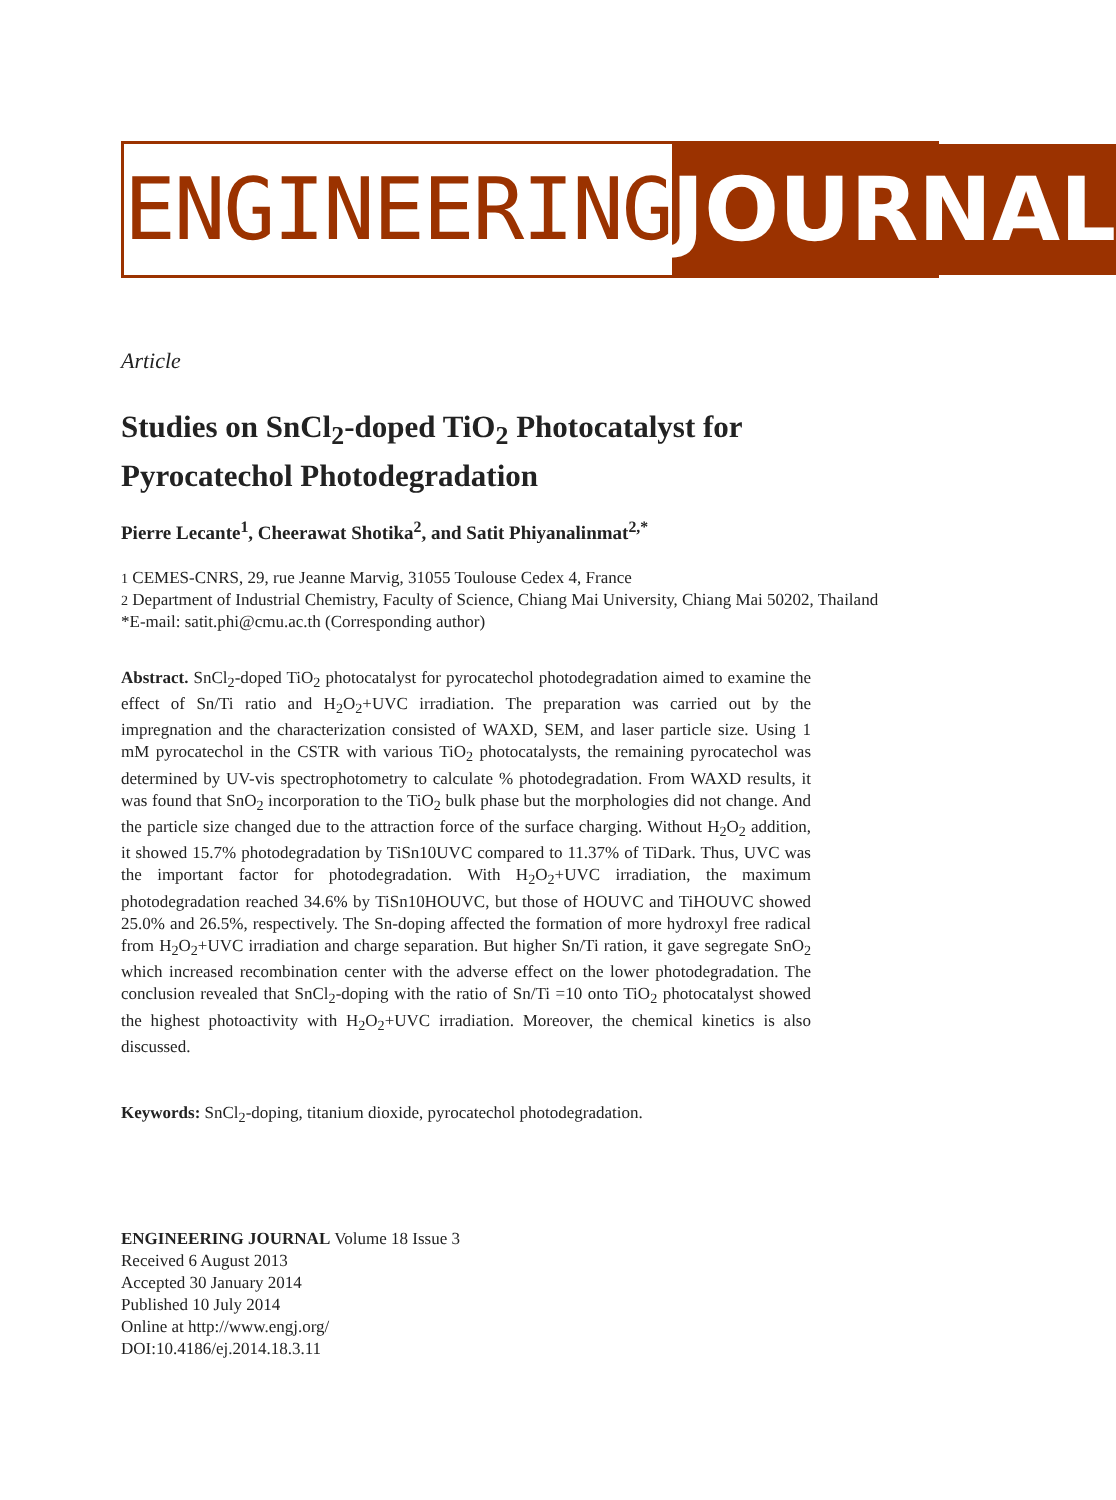ENGINEERING JOURNAL
Article
Studies on SnCl<sub>2</sub>-doped TiO<sub>2</sub> Photocatalyst for Pyrocatechol Photodegradation
Pierre Lecante<sup>1</sup>, Cheerawat Shotika<sup>2</sup>, and Satit Phiyanalinmat<sup>2,*</sup>
1 CEMES-CNRS, 29, rue Jeanne Marvig, 31055 Toulouse Cedex 4, France
2 Department of Industrial Chemistry, Faculty of Science, Chiang Mai University, Chiang Mai 50202, Thailand
*E-mail: satit.phi@cmu.ac.th (Corresponding author)
Abstract. SnCl<sub>2</sub>-doped TiO<sub>2</sub> photocatalyst for pyrocatechol photodegradation aimed to examine the effect of Sn/Ti ratio and H<sub>2</sub>O<sub>2</sub>+UVC irradiation. The preparation was carried out by the impregnation and the characterization consisted of WAXD, SEM, and laser particle size. Using 1 mM pyrocatechol in the CSTR with various TiO<sub>2</sub> photocatalysts, the remaining pyrocatechol was determined by UV-vis spectrophotometry to calculate % photodegradation. From WAXD results, it was found that SnO<sub>2</sub> incorporation to the TiO<sub>2</sub> bulk phase but the morphologies did not change. And the particle size changed due to the attraction force of the surface charging. Without H<sub>2</sub>O<sub>2</sub> addition, it showed 15.7% photodegradation by TiSn10UVC compared to 11.37% of TiDark. Thus, UVC was the important factor for photodegradation. With H<sub>2</sub>O<sub>2</sub>+UVC irradiation, the maximum photodegradation reached 34.6% by TiSn10HOUVC, but those of HOUVC and TiHOUVC showed 25.0% and 26.5%, respectively. The Sn-doping affected the formation of more hydroxyl free radical from H<sub>2</sub>O<sub>2</sub>+UVC irradiation and charge separation. But higher Sn/Ti ration, it gave segregate SnO<sub>2</sub> which increased recombination center with the adverse effect on the lower photodegradation. The conclusion revealed that SnCl<sub>2</sub>-doping with the ratio of Sn/Ti =10 onto TiO<sub>2</sub> photocatalyst showed the highest photoactivity with H<sub>2</sub>O<sub>2</sub>+UVC irradiation. Moreover, the chemical kinetics is also discussed.
Keywords: SnCl<sub>2</sub>-doping, titanium dioxide, pyrocatechol photodegradation.
ENGINEERING JOURNAL Volume 18 Issue 3
Received 6 August 2013
Accepted 30 January 2014
Published 10 July 2014
Online at http://www.engj.org/
DOI:10.4186/ej.2014.18.3.11